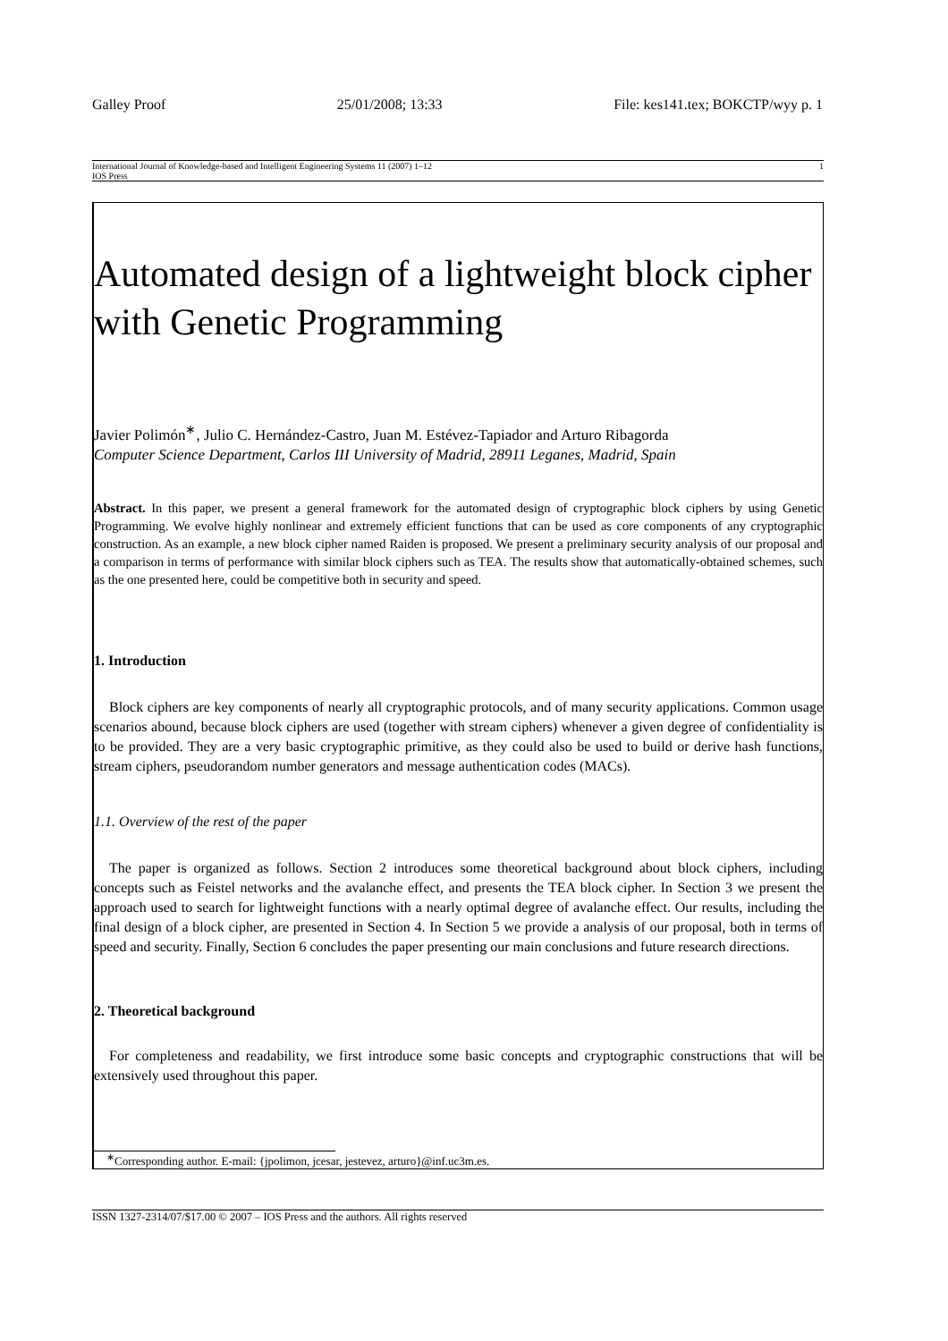Galley Proof 25/01/2008; 13:33 File: kes141.tex; BOKCTP/wyy p. 1
International Journal of Knowledge-based and Intelligent Engineering Systems 11 (2007) 1–12 1
IOS Press
Automated design of a lightweight block cipher with Genetic Programming
Javier Polimón<sup>∗</sup>, Julio C. Hernández-Castro, Juan M. Estévez-Tapiador and Arturo Ribagorda
Computer Science Department, Carlos III University of Madrid, 28911 Leganes, Madrid, Spain
Abstract. In this paper, we present a general framework for the automated design of cryptographic block ciphers by using Genetic Programming. We evolve highly nonlinear and extremely efficient functions that can be used as core components of any cryptographic construction. As an example, a new block cipher named Raiden is proposed. We present a preliminary security analysis of our proposal and a comparison in terms of performance with similar block ciphers such as TEA. The results show that automatically-obtained schemes, such as the one presented here, could be competitive both in security and speed.
1. Introduction
Block ciphers are key components of nearly all cryptographic protocols, and of many security applications. Common usage scenarios abound, because block ciphers are used (together with stream ciphers) whenever a given degree of confidentiality is to be provided. They are a very basic cryptographic primitive, as they could also be used to build or derive hash functions, stream ciphers, pseudorandom number generators and message authentication codes (MACs).
1.1. Overview of the rest of the paper
The paper is organized as follows. Section 2 introduces some theoretical background about block ciphers, including concepts such as Feistel networks and the avalanche effect, and presents the TEA block cipher. In Section 3 we present the approach used to search for lightweight functions with a nearly optimal degree of avalanche effect. Our results, including the final design of a block cipher, are presented in Section 4. In Section 5 we provide a analysis of our proposal, both in terms of speed and security. Finally, Section 6 concludes the paper presenting our main conclusions and future research directions.
2. Theoretical background
For completeness and readability, we first introduce some basic concepts and cryptographic constructions that will be extensively used throughout this paper.
<sup>∗</sup>Corresponding author. E-mail: {jpolimon, jcesar, jestevez, arturo}@inf.uc3m.es.
ISSN 1327-2314/07/$17.00 © 2007 – IOS Press and the authors. All rights reserved